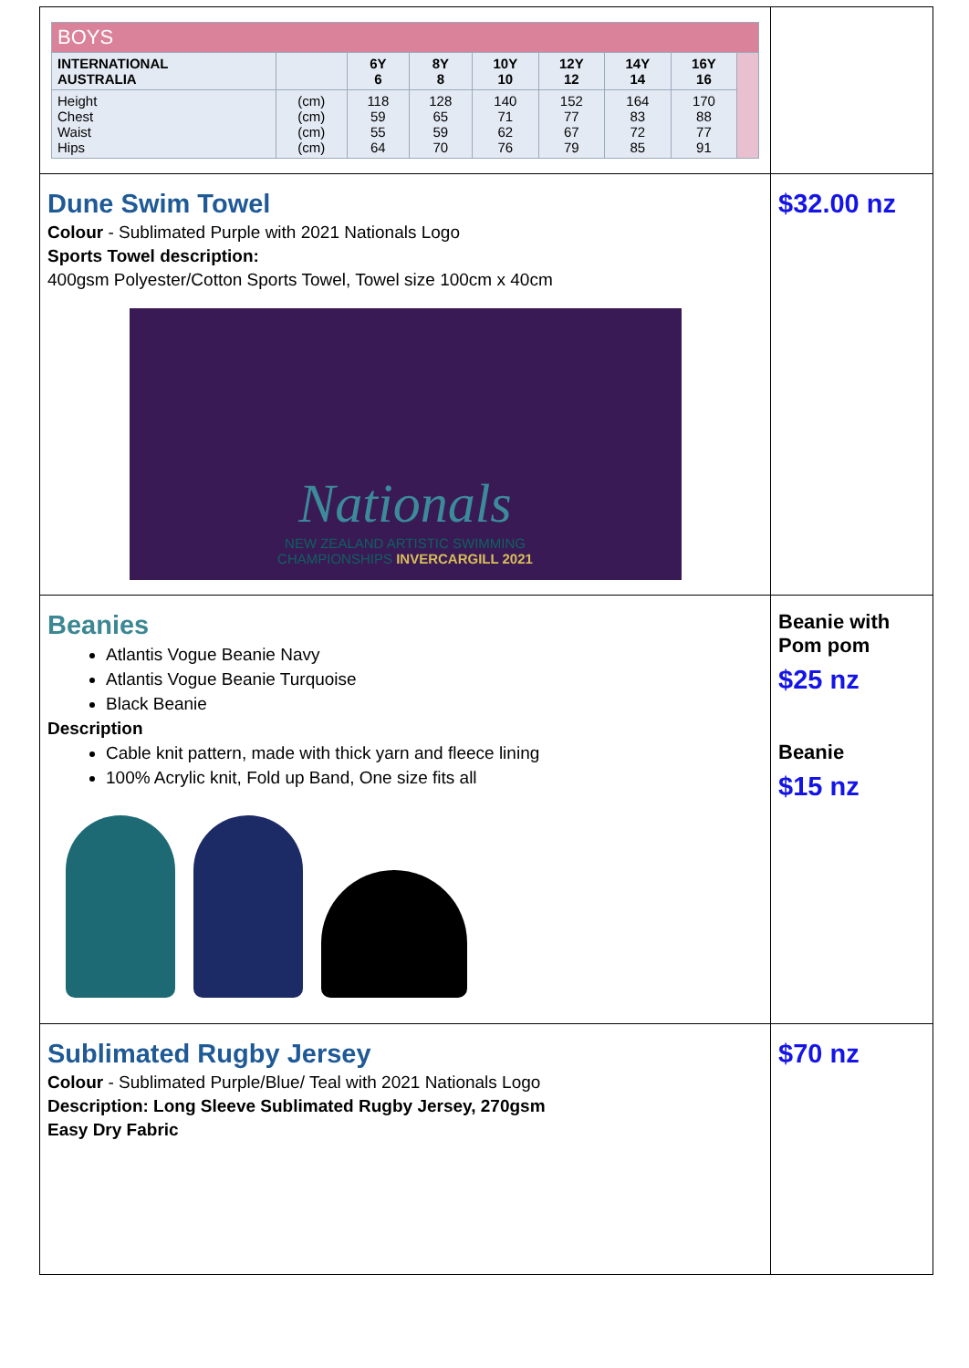| / BOYS / / / / / / / / / / --- / --- / --- / --- / --- / --- / --- / --- / --- / / INTERNATIONAL AUSTRALIA / / 6Y 6 / 8Y 8 / 10Y 10 / 12Y 12 / 14Y 14 / 16Y 16 / / / Height Chest Waist Hips / (cm) (cm) (cm) (cm) / 118 59 55 64 / 128 65 59 70 / 140 71 62 76 / 152 77 67 79 / 164 83 72 85 / 170 88 77 91 / / | |
| Dune Swim Towel Colour - Sublimated Purple with 2021 Nationals Logo Sports Towel description: 400gsm Polyester/Cotton Sports Towel, Towel size 100cm x 40cm Nationals NEW ZEALAND ARTISTIC SWIMMING CHAMPIONSHIPS INVERCARGILL 2021 | $32.00 nz |
| Beanies Atlantis Vogue Beanie Navy Atlantis Vogue Beanie Turquoise Black Beanie Description Cable knit pattern, made with thick yarn and fleece lining 100% Acrylic knit, Fold up Band, One size fits all | Beanie with Pom pom $25 nz Beanie $15 nz |
| Sublimated Rugby Jersey Colour - Sublimated Purple/Blue/ Teal with 2021 Nationals Logo Description: Long Sleeve Sublimated Rugby Jersey, 270gsm Easy Dry Fabric | $70 nz |